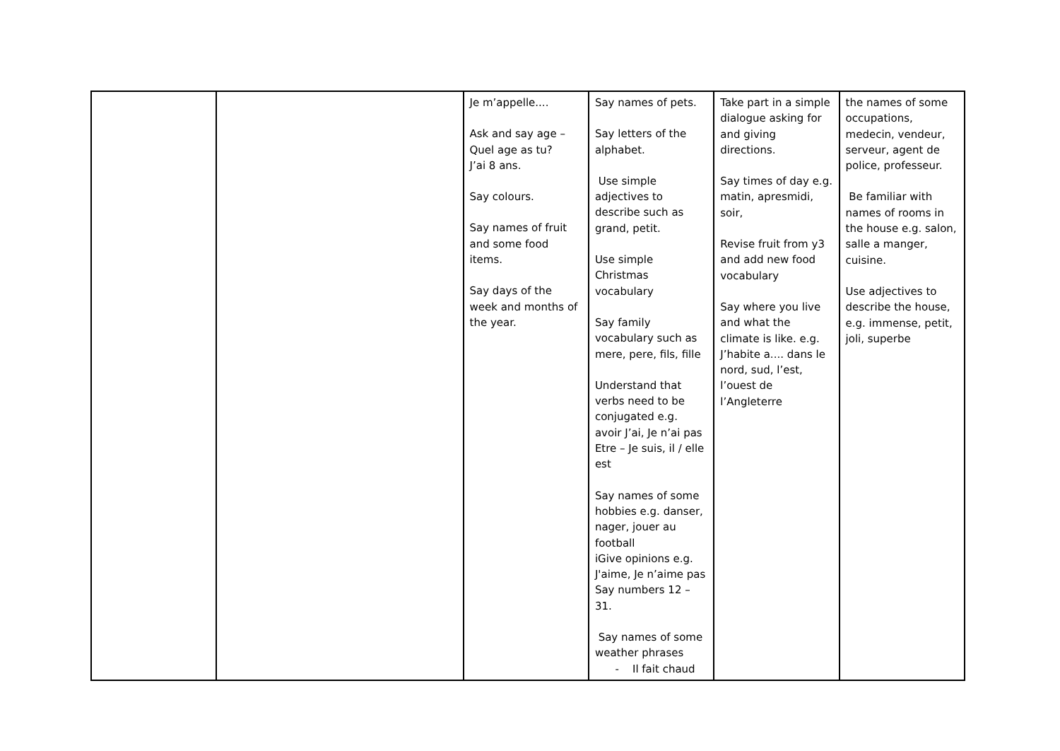| | | Je m’appelle.... Ask and say age – Quel age as tu? J’ai 8 ans. Say colours. Say names of fruit and some food items. Say days of the week and months of the year. | Say names of pets. Say letters of the alphabet. Use simple adjectives to describe such as grand, petit. Use simple Christmas vocabulary Say family vocabulary such as mere, pere, fils, fille Understand that verbs need to be conjugated e.g. avoir J’ai, Je n’ai pas Etre – Je suis, il / elle est Say names of some hobbies e.g. danser, nager, jouer au football iGive opinions e.g. J'aime, Je n’aime pas Say numbers 12 – 31. Say names of some weather phrases - Il fait chaud | Take part in a simple dialogue asking for and giving directions. Say times of day e.g. matin, apresmidi, soir, Revise fruit from y3 and add new food vocabulary Say where you live and what the climate is like. e.g. J’habite a.... dans le nord, sud, l’est, l’ouest de l’Angleterre | the names of some occupations, medecin, vendeur, serveur, agent de police, professeur. Be familiar with names of rooms in the house e.g. salon, salle a manger, cuisine. Use adjectives to describe the house, e.g. immense, petit, joli, superbe |